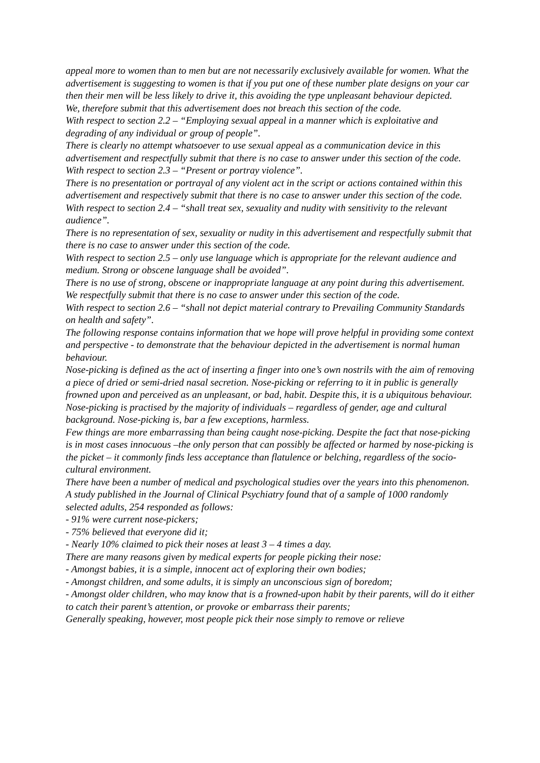appeal more to women than to men but are not necessarily exclusively available for women. What the advertisement is suggesting to women is that if you put one of these number plate designs on your car then their men will be less likely to drive it, this avoiding the type unpleasant behaviour depicted.
We, therefore submit that this advertisement does not breach this section of the code.
With respect to section 2.2 – “Employing sexual appeal in a manner which is exploitative and degrading of any individual or group of people”.
There is clearly no attempt whatsoever to use sexual appeal as a communication device in this advertisement and respectfully submit that there is no case to answer under this section of the code.
With respect to section 2.3 – “Present or portray violence”.
There is no presentation or portrayal of any violent act in the script or actions contained within this advertisement and respectively submit that there is no case to answer under this section of the code.
With respect to section 2.4 – “shall treat sex, sexuality and nudity with sensitivity to the relevant audience”.
There is no representation of sex, sexuality or nudity in this advertisement and respectfully submit that there is no case to answer under this section of the code.
With respect to section 2.5 – only use language which is appropriate for the relevant audience and medium. Strong or obscene language shall be avoided”.
There is no use of strong, obscene or inappropriate language at any point during this advertisement. We respectfully submit that there is no case to answer under this section of the code.
With respect to section 2.6 – “shall not depict material contrary to Prevailing Community Standards on health and safety”.
The following response contains information that we hope will prove helpful in providing some context and perspective - to demonstrate that the behaviour depicted in the advertisement is normal human behaviour.
Nose-picking is defined as the act of inserting a finger into one’s own nostrils with the aim of removing a piece of dried or semi-dried nasal secretion. Nose-picking or referring to it in public is generally frowned upon and perceived as an unpleasant, or bad, habit. Despite this, it is a ubiquitous behaviour. Nose-picking is practised by the majority of individuals – regardless of gender, age and cultural background. Nose-picking is, bar a few exceptions, harmless.
Few things are more embarrassing than being caught nose-picking. Despite the fact that nose-picking is in most cases innocuous –the only person that can possibly be affected or harmed by nose-picking is the picket – it commonly finds less acceptance than flatulence or belching, regardless of the socio-cultural environment.
There have been a number of medical and psychological studies over the years into this phenomenon. A study published in the Journal of Clinical Psychiatry found that of a sample of 1000 randomly selected adults, 254 responded as follows:
- 91% were current nose-pickers;
- 75% believed that everyone did it;
- Nearly 10% claimed to pick their noses at least 3 – 4 times a day.
There are many reasons given by medical experts for people picking their nose:
- Amongst babies, it is a simple, innocent act of exploring their own bodies;
- Amongst children, and some adults, it is simply an unconscious sign of boredom;
- Amongst older children, who may know that is a frowned-upon habit by their parents, will do it either to catch their parent’s attention, or provoke or embarrass their parents;
Generally speaking, however, most people pick their nose simply to remove or relieve